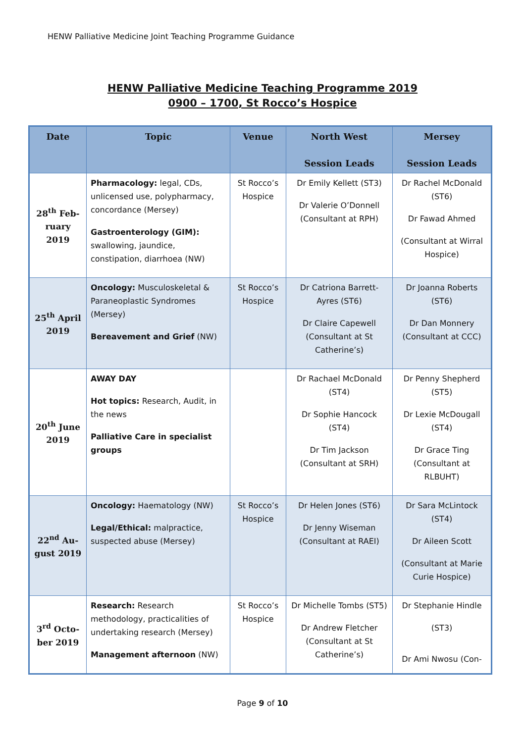HENW Palliative Medicine Joint Teaching Programme Guidance
HENW Palliative Medicine Teaching Programme 2019
0900 – 1700, St Rocco’s Hospice
| Date | Topic | Venue | North West Session Leads | Mersey Session Leads |
| --- | --- | --- | --- | --- |
| 28<sup>th</sup> Feb-ruary 2019 | Pharmacology: legal, CDs, unlicensed use, polypharmacy, concordance (Mersey) Gastroenterology (GIM): swallowing, jaundice, constipation, diarrhoea (NW) | St Rocco’s Hospice | Dr Emily Kellett (ST3) Dr Valerie O’Donnell (Consultant at RPH) | Dr Rachel McDonald (ST6) Dr Fawad Ahmed (Consultant at Wirral Hospice) |
| 25<sup>th</sup> April 2019 | Oncology: Musculoskeletal & Paraneoplastic Syndromes (Mersey) Bereavement and Grief (NW) | St Rocco’s Hospice | Dr Catriona Barrett-Ayres (ST6) Dr Claire Capewell (Consultant at St Catherine’s) | Dr Joanna Roberts (ST6) Dr Dan Monnery (Consultant at CCC) |
| 20<sup>th</sup> June 2019 | AWAY DAY Hot topics: Research, Audit, in the news Palliative Care in specialist groups | | Dr Rachael McDonald (ST4) Dr Sophie Hancock (ST4) Dr Tim Jackson (Consultant at SRH) | Dr Penny Shepherd (ST5) Dr Lexie McDougall (ST4) Dr Grace Ting (Consultant at RLBUHT) |
| 22<sup>nd</sup> Au-gust 2019 | Oncology: Haematology (NW) Legal/Ethical: malpractice, suspected abuse (Mersey) | St Rocco’s Hospice | Dr Helen Jones (ST6) Dr Jenny Wiseman (Consultant at RAEI) | Dr Sara McLintock (ST4) Dr Aileen Scott (Consultant at Marie Curie Hospice) |
| 3<sup>rd</sup> Octo-ber 2019 | Research: Research methodology, practicalities of undertaking research (Mersey) Management afternoon (NW) | St Rocco’s Hospice | Dr Michelle Tombs (ST5) Dr Andrew Fletcher (Consultant at St Catherine’s) | Dr Stephanie Hindle (ST3) Dr Ami Nwosu (Con- |
Page 9 of 10